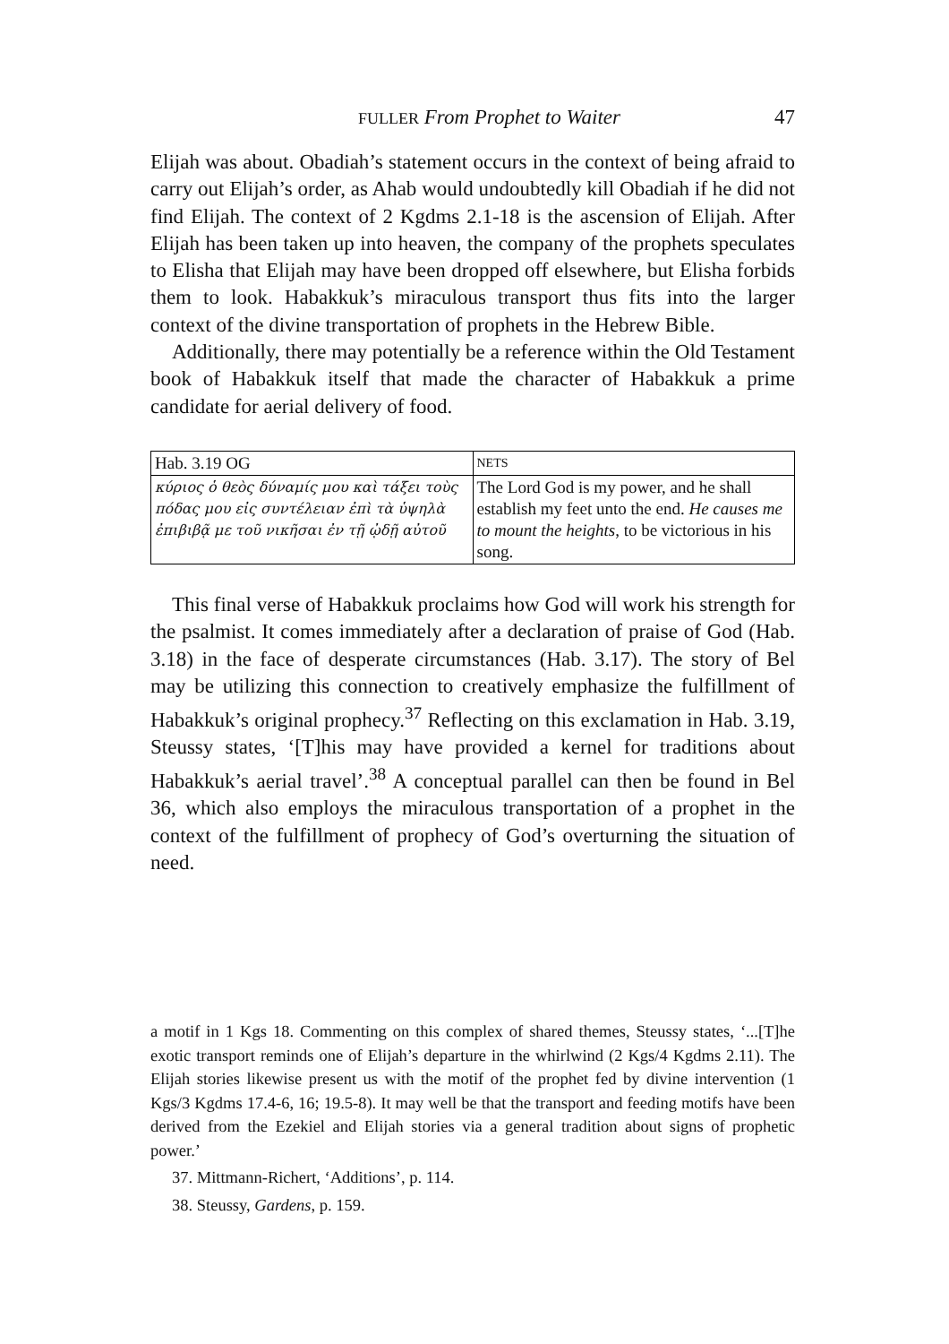FULLER From Prophet to Waiter 47
Elijah was about. Obadiah’s statement occurs in the context of being afraid to carry out Elijah’s order, as Ahab would undoubtedly kill Obadiah if he did not find Elijah. The context of 2 Kgdms 2.1-18 is the ascension of Elijah. After Elijah has been taken up into heaven, the company of the prophets speculates to Elisha that Elijah may have been dropped off elsewhere, but Elisha forbids them to look. Habakkuk’s miraculous transport thus fits into the larger context of the divine transportation of prophets in the Hebrew Bible.
Additionally, there may potentially be a reference within the Old Testament book of Habakkuk itself that made the character of Habak­kuk a prime candidate for aerial delivery of food.
| Hab. 3.19 OG | NETS |
| κύριος ὁ θεὸς δύναμίς μου καὶ τάξει τοὺς πόδας μου εἰς συντέλειαν ἐπὶ τὰ ὑψηλὰ ἐπιβιβᾷ με τοῦ νικῆσαι ἐν τῇ ᾠδῇ αὐτοῦ | The Lord God is my power, and he shall establish my feet unto the end. He causes me to mount the heights , to be victorious in his song. |
This final verse of Habakkuk proclaims how God will work his strength for the psalmist. It comes immediately after a declaration of praise of God (Hab. 3.18) in the face of desperate circumstances (Hab. 3.17). The story of Bel may be utilizing this connection to creatively emphasize the fulfillment of Habakkuk’s original prophecy.<sup>37</sup> Re­flecting on this exclamation in Hab. 3.19, Steussy states, ‘[T]his may have provided a kernel for traditions about Habakkuk’s aerial travel’.<sup>38</sup> A conceptual parallel can then be found in Bel 36, which also employs the miraculous transportation of a prophet in the context of the ful­fillment of prophecy of God’s overturning the situation of need.
a motif in 1 Kgs 18. Commenting on this complex of shared themes, Steussy states, ‘...[T]he exotic transport reminds one of Elijah’s departure in the whirlwind (2 Kgs/4 Kgdms 2.11). The Elijah stories likewise present us with the motif of the prophet fed by divine intervention (1 Kgs/3 Kgdms 17.4-6, 16; 19.5-8). It may well be that the transport and feeding motifs have been derived from the Ezekiel and Elijah stories via a general tradition about signs of prophetic power.’
37. Mittmann-Richert, ‘Additions’, p. 114.
38. Steussy, Gardens, p. 159.